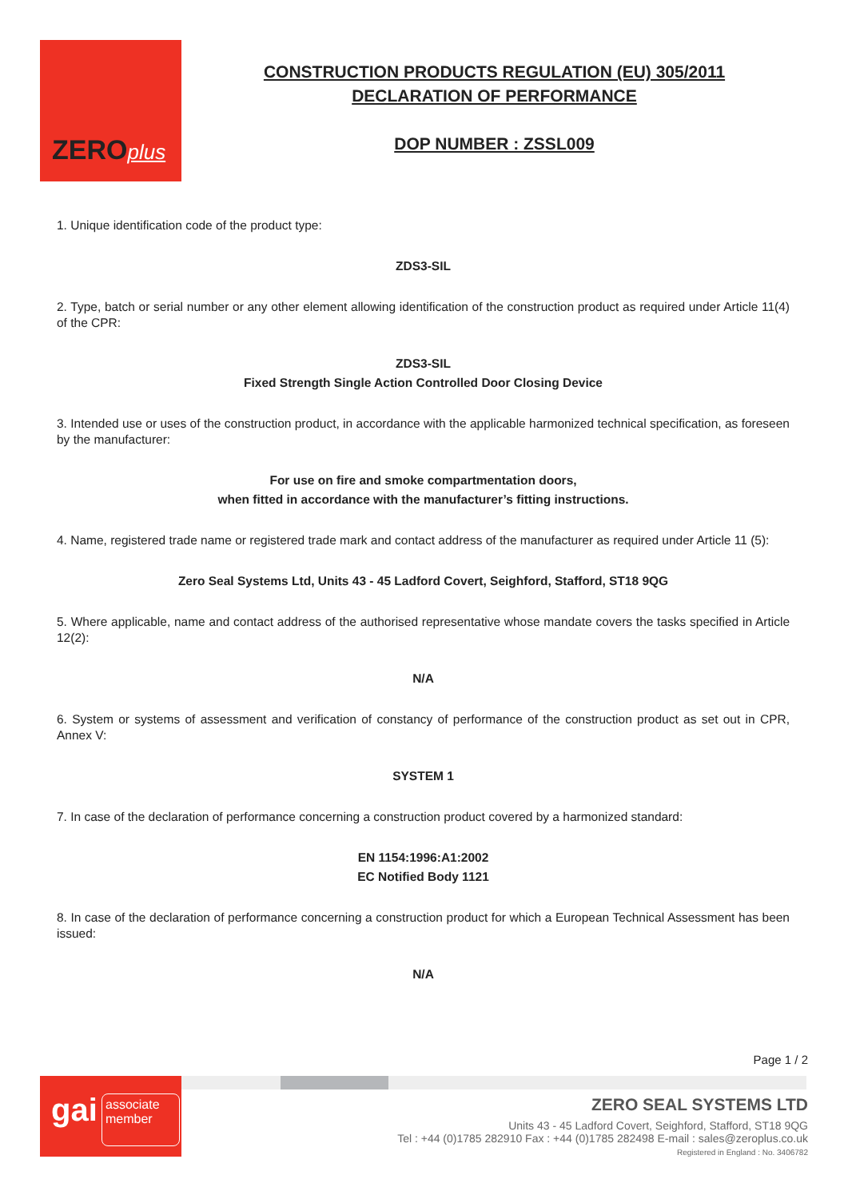ZEROplus
CONSTRUCTION PRODUCTS REGULATION (EU) 305/2011
DECLARATION OF PERFORMANCE
DOP NUMBER : ZSSL009
1. Unique identification code of the product type:
ZDS3-SIL
2. Type, batch or serial number or any other element allowing identification of the construction product as required under Article 11(4) of the CPR:
ZDS3-SIL
Fixed Strength Single Action Controlled Door Closing Device
3. Intended use or uses of the construction product, in accordance with the applicable harmonized technical specification, as foreseen by the manufacturer:
For use on fire and smoke compartmentation doors,
when fitted in accordance with the manufacturer’s fitting instructions.
4. Name, registered trade name or registered trade mark and contact address of the manufacturer as required under Article 11 (5):
Zero Seal Systems Ltd, Units 43 - 45 Ladford Covert, Seighford, Stafford, ST18 9QG
5. Where applicable, name and contact address of the authorised representative whose mandate covers the tasks specified in Article 12(2):
N/A
6. System or systems of assessment and verification of constancy of performance of the construction product as set out in CPR, Annex V:
SYSTEM 1
7. In case of the declaration of performance concerning a construction product covered by a harmonized standard:
EN 1154:1996:A1:2002
EC Notified Body 1121
8. In case of the declaration of performance concerning a construction product for which a European Technical Assessment has been issued:
N/A
Page 1 / 2
gai associate member
ZERO SEAL SYSTEMS LTD
Units 43 - 45 Ladford Covert, Seighford, Stafford, ST18 9QG
Tel : +44 (0)1785 282910 Fax : +44 (0)1785 282498 E-mail : sales@zeroplus.co.uk
Registered in England : No. 3406782